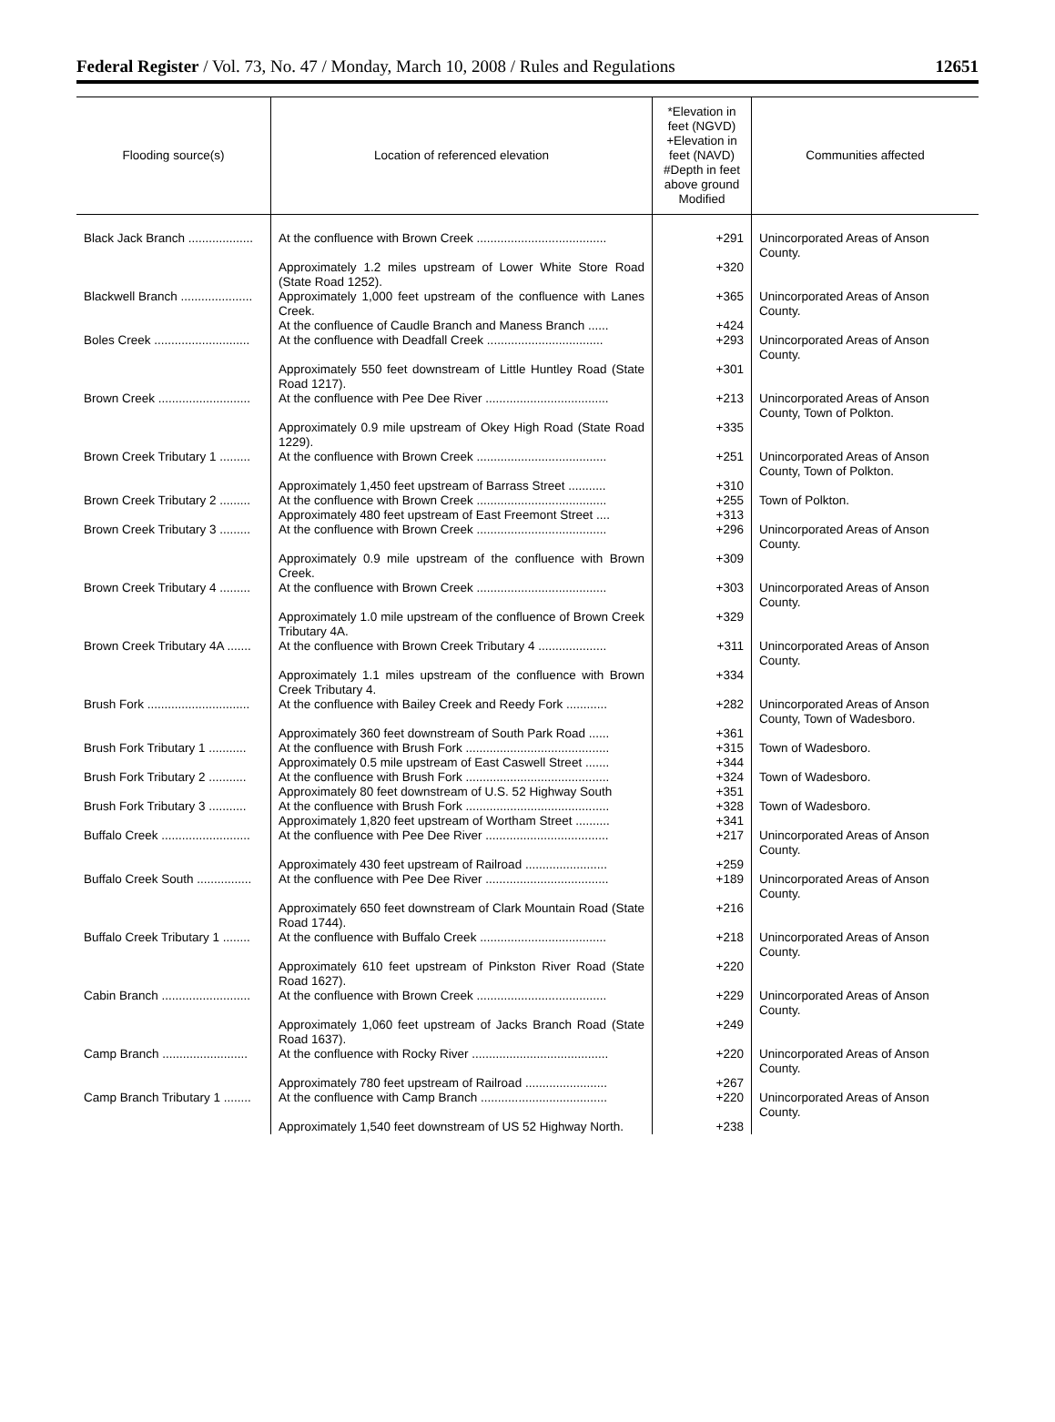Federal Register / Vol. 73, No. 47 / Monday, March 10, 2008 / Rules and Regulations 12651
| Flooding source(s) | Location of referenced elevation | *Elevation in feet (NGVD) +Elevation in feet (NAVD) #Depth in feet above ground Modified | Communities affected |
| --- | --- | --- | --- |
| Black Jack Branch ................... | At the confluence with Brown Creek ...................................... | +291 | Unincorporated Areas of Anson County. |
| | Approximately 1.2 miles upstream of Lower White Store Road (State Road 1252). | +320 | |
| Blackwell Branch ..................... | Approximately 1,000 feet upstream of the confluence with Lanes Creek. | +365 | Unincorporated Areas of Anson County. |
| | At the confluence of Caudle Branch and Maness Branch ...... | +424 | |
| Boles Creek ............................ | At the confluence with Deadfall Creek .................................. | +293 | Unincorporated Areas of Anson County. |
| | Approximately 550 feet downstream of Little Huntley Road (State Road 1217). | +301 | |
| Brown Creek ........................... | At the confluence with Pee Dee River .................................... | +213 | Unincorporated Areas of Anson County, Town of Polkton. |
| | Approximately 0.9 mile upstream of Okey High Road (State Road 1229). | +335 | |
| Brown Creek Tributary 1 ......... | At the confluence with Brown Creek ...................................... | +251 | Unincorporated Areas of Anson County, Town of Polkton. |
| | Approximately 1,450 feet upstream of Barrass Street ........... | +310 | |
| Brown Creek Tributary 2 ......... | At the confluence with Brown Creek ...................................... | +255 | Town of Polkton. |
| | Approximately 480 feet upstream of East Freemont Street .... | +313 | |
| Brown Creek Tributary 3 ......... | At the confluence with Brown Creek ...................................... | +296 | Unincorporated Areas of Anson County. |
| | Approximately 0.9 mile upstream of the confluence with Brown Creek. | +309 | |
| Brown Creek Tributary 4 ......... | At the confluence with Brown Creek ...................................... | +303 | Unincorporated Areas of Anson County. |
| | Approximately 1.0 mile upstream of the confluence of Brown Creek Tributary 4A. | +329 | |
| Brown Creek Tributary 4A ....... | At the confluence with Brown Creek Tributary 4 .................... | +311 | Unincorporated Areas of Anson County. |
| | Approximately 1.1 miles upstream of the confluence with Brown Creek Tributary 4. | +334 | |
| Brush Fork .............................. | At the confluence with Bailey Creek and Reedy Fork ............ | +282 | Unincorporated Areas of Anson County, Town of Wadesboro. |
| | Approximately 360 feet downstream of South Park Road ...... | +361 | |
| Brush Fork Tributary 1 ........... | At the confluence with Brush Fork .......................................... | +315 | Town of Wadesboro. |
| | Approximately 0.5 mile upstream of East Caswell Street ....... | +344 | |
| Brush Fork Tributary 2 ........... | At the confluence with Brush Fork .......................................... | +324 | Town of Wadesboro. |
| | Approximately 80 feet downstream of U.S. 52 Highway South | +351 | |
| Brush Fork Tributary 3 ........... | At the confluence with Brush Fork .......................................... | +328 | Town of Wadesboro. |
| | Approximately 1,820 feet upstream of Wortham Street .......... | +341 | |
| Buffalo Creek .......................... | At the confluence with Pee Dee River .................................... | +217 | Unincorporated Areas of Anson County. |
| | Approximately 430 feet upstream of Railroad ........................ | +259 | |
| Buffalo Creek South ................ | At the confluence with Pee Dee River .................................... | +189 | Unincorporated Areas of Anson County. |
| | Approximately 650 feet downstream of Clark Mountain Road (State Road 1744). | +216 | |
| Buffalo Creek Tributary 1 ........ | At the confluence with Buffalo Creek ..................................... | +218 | Unincorporated Areas of Anson County. |
| | Approximately 610 feet upstream of Pinkston River Road (State Road 1627). | +220 | |
| Cabin Branch .......................... | At the confluence with Brown Creek ...................................... | +229 | Unincorporated Areas of Anson County. |
| | Approximately 1,060 feet upstream of Jacks Branch Road (State Road 1637). | +249 | |
| Camp Branch ......................... | At the confluence with Rocky River ........................................ | +220 | Unincorporated Areas of Anson County. |
| | Approximately 780 feet upstream of Railroad ........................ | +267 | |
| Camp Branch Tributary 1 ........ | At the confluence with Camp Branch ..................................... | +220 | Unincorporated Areas of Anson County. |
| | Approximately 1,540 feet downstream of US 52 Highway North. | +238 | |